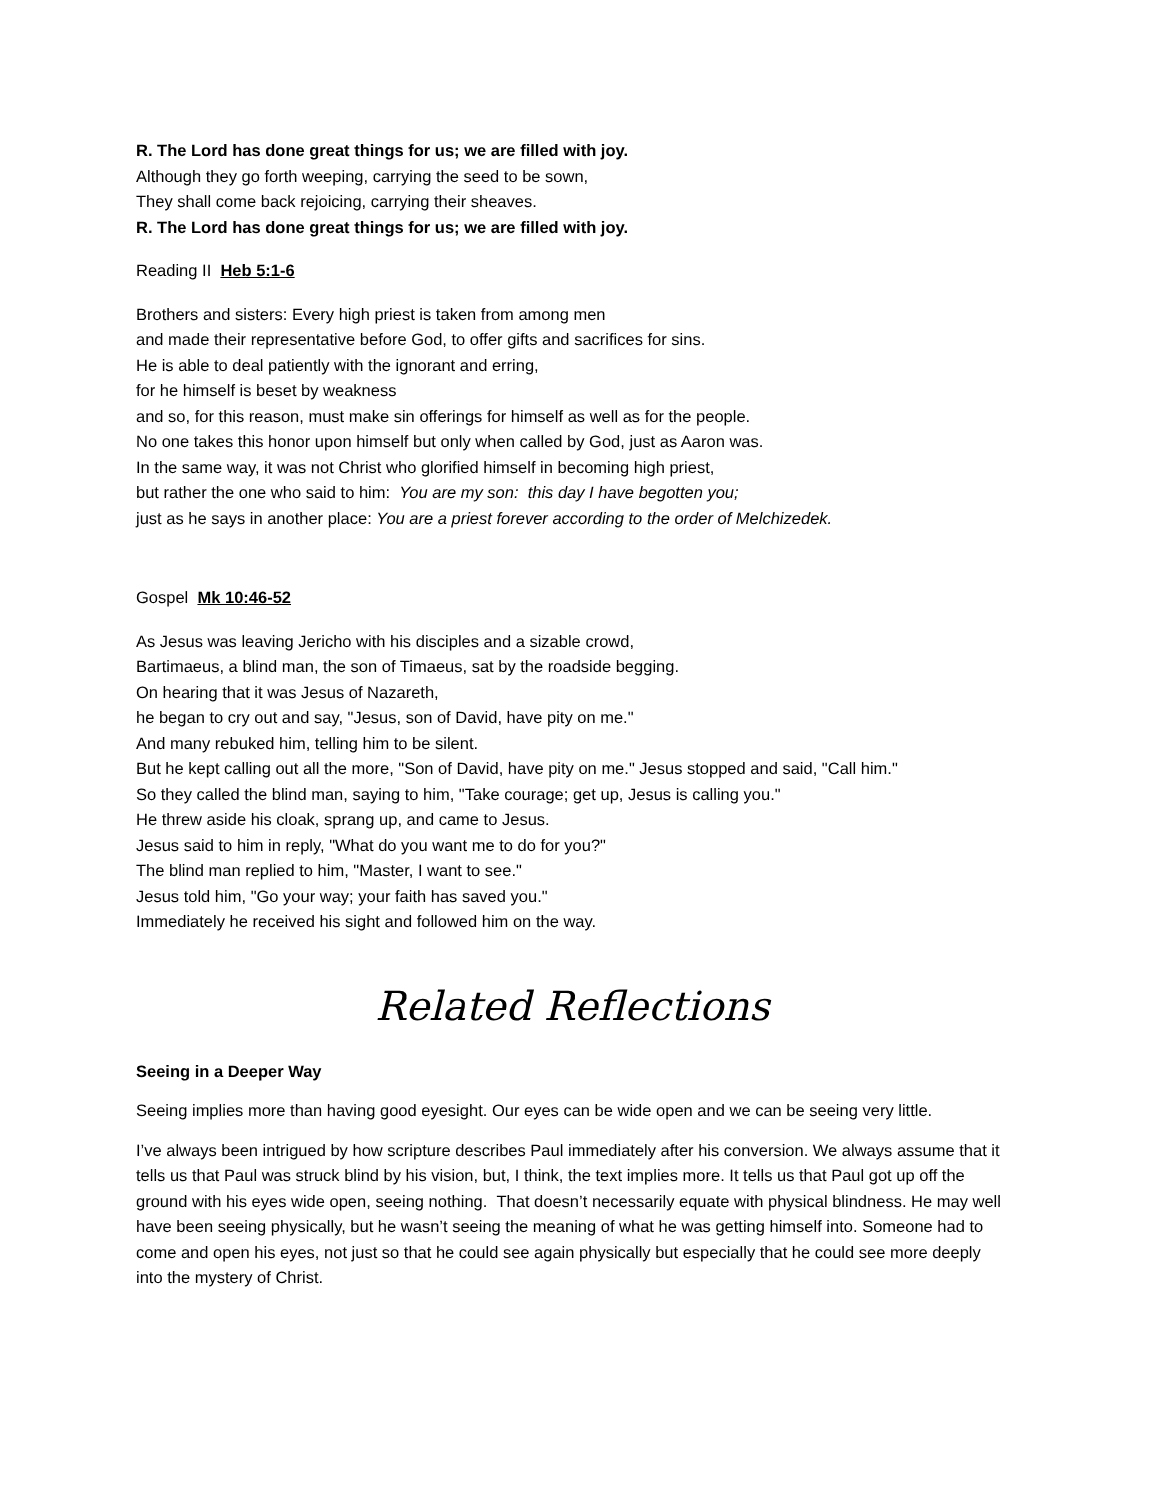R. The Lord has done great things for us; we are filled with joy.
Although they go forth weeping, carrying the seed to be sown,
They shall come back rejoicing, carrying their sheaves.
R. The Lord has done great things for us; we are filled with joy.
Reading II Heb 5:1-6
Brothers and sisters: Every high priest is taken from among men
and made their representative before God, to offer gifts and sacrifices for sins.
He is able to deal patiently with the ignorant and erring,
for he himself is beset by weakness
and so, for this reason, must make sin offerings for himself as well as for the people.
No one takes this honor upon himself but only when called by God, just as Aaron was.
In the same way, it was not Christ who glorified himself in becoming high priest,
but rather the one who said to him: You are my son: this day I have begotten you;
just as he says in another place: You are a priest forever according to the order of Melchizedek.
Gospel Mk 10:46-52
As Jesus was leaving Jericho with his disciples and a sizable crowd,
Bartimaeus, a blind man, the son of Timaeus, sat by the roadside begging.
On hearing that it was Jesus of Nazareth,
he began to cry out and say, "Jesus, son of David, have pity on me."
And many rebuked him, telling him to be silent.
But he kept calling out all the more, "Son of David, have pity on me." Jesus stopped and said, "Call him."
So they called the blind man, saying to him, "Take courage; get up, Jesus is calling you."
He threw aside his cloak, sprang up, and came to Jesus.
Jesus said to him in reply, "What do you want me to do for you?"
The blind man replied to him, "Master, I want to see."
Jesus told him, "Go your way; your faith has saved you."
Immediately he received his sight and followed him on the way.
Related Reflections
Seeing in a Deeper Way
Seeing implies more than having good eyesight. Our eyes can be wide open and we can be seeing very little.
I’ve always been intrigued by how scripture describes Paul immediately after his conversion. We always assume that it tells us that Paul was struck blind by his vision, but, I think, the text implies more. It tells us that Paul got up off the ground with his eyes wide open, seeing nothing. That doesn’t necessarily equate with physical blindness. He may well have been seeing physically, but he wasn’t seeing the meaning of what he was getting himself into. Someone had to come and open his eyes, not just so that he could see again physically but especially that he could see more deeply into the mystery of Christ.